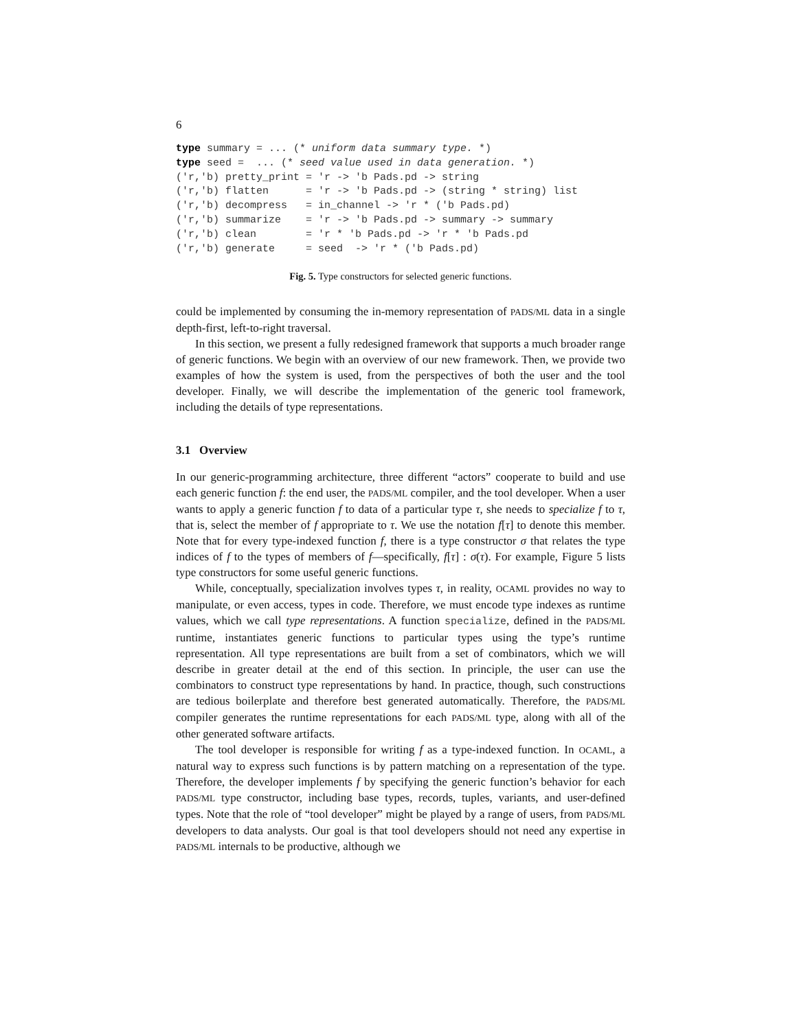6
type summary = ... (* uniform data summary type. *)
type seed =  ... (* seed value used in data generation. *)
('r,'b) pretty_print = 'r -> 'b Pads.pd -> string
('r,'b) flatten      = 'r -> 'b Pads.pd -> (string * string) list
('r,'b) decompress   = in_channel -> 'r * ('b Pads.pd)
('r,'b) summarize    = 'r -> 'b Pads.pd -> summary -> summary
('r,'b) clean        = 'r * 'b Pads.pd -> 'r * 'b Pads.pd
('r,'b) generate     = seed  -> 'r * ('b Pads.pd)
Fig. 5. Type constructors for selected generic functions.
could be implemented by consuming the in-memory representation of PADS/ML data in a single depth-first, left-to-right traversal.
In this section, we present a fully redesigned framework that supports a much broader range of generic functions. We begin with an overview of our new framework. Then, we provide two examples of how the system is used, from the perspectives of both the user and the tool developer. Finally, we will describe the implementation of the generic tool framework, including the details of type representations.
3.1 Overview
In our generic-programming architecture, three different “actors” cooperate to build and use each generic function f: the end user, the PADS/ML compiler, and the tool developer. When a user wants to apply a generic function f to data of a particular type τ, she needs to specialize f to τ, that is, select the member of f appropriate to τ. We use the notation f[τ] to denote this member. Note that for every type-indexed function f, there is a type constructor σ that relates the type indices of f to the types of members of f—specifically, f[τ] : σ(τ). For example, Figure 5 lists type constructors for some useful generic functions.
While, conceptually, specialization involves types τ, in reality, OCAML provides no way to manipulate, or even access, types in code. Therefore, we must encode type indexes as runtime values, which we call type representations. A function specialize, defined in the PADS/ML runtime, instantiates generic functions to particular types using the type’s runtime representation. All type representations are built from a set of combinators, which we will describe in greater detail at the end of this section. In principle, the user can use the combinators to construct type representations by hand. In practice, though, such constructions are tedious boilerplate and therefore best generated automatically. Therefore, the PADS/ML compiler generates the runtime representations for each PADS/ML type, along with all of the other generated software artifacts.
The tool developer is responsible for writing f as a type-indexed function. In OCAML, a natural way to express such functions is by pattern matching on a representation of the type. Therefore, the developer implements f by specifying the generic function’s behavior for each PADS/ML type constructor, including base types, records, tuples, variants, and user-defined types. Note that the role of “tool developer” might be played by a range of users, from PADS/ML developers to data analysts. Our goal is that tool developers should not need any expertise in PADS/ML internals to be productive, although we